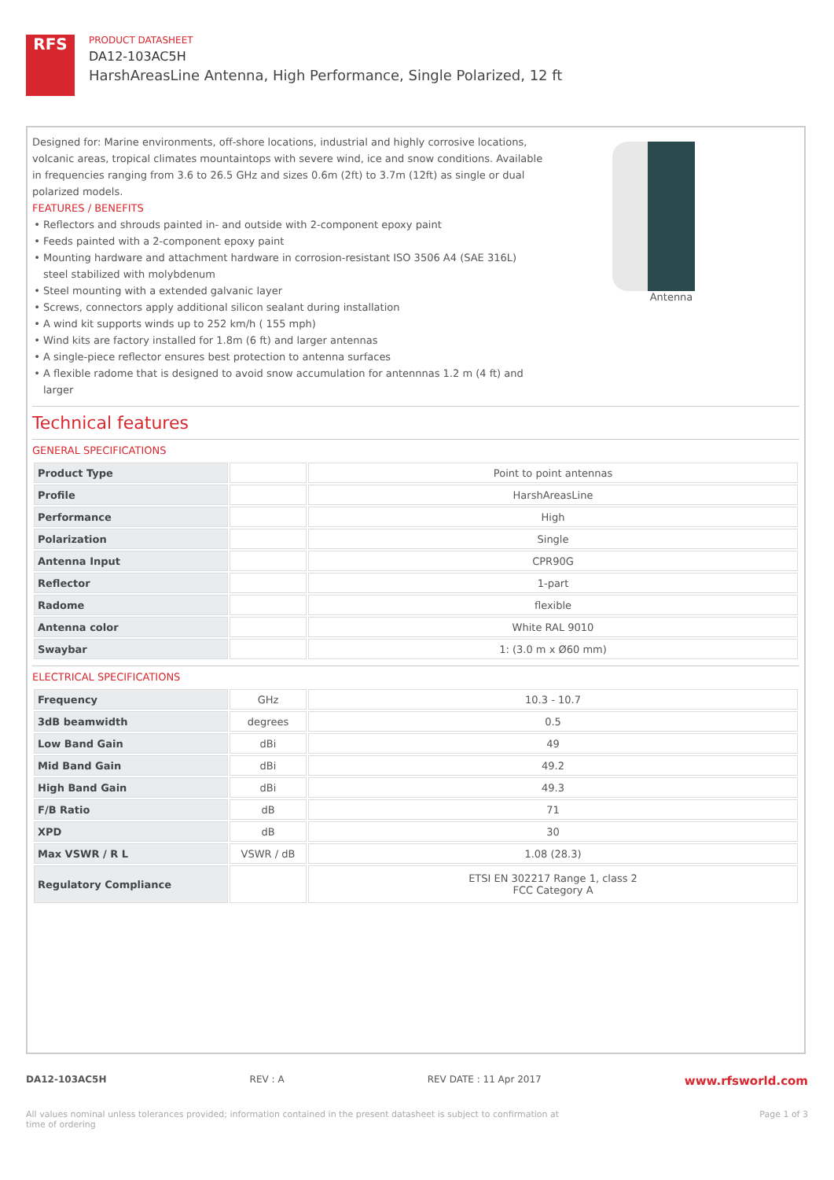RFS
PRODUCT DATASHEET
DA12-103AC5H
HarshAreasLine Antenna, High Performance, Single Polarized, 12 ft
Designed for: Marine environments, off-shore locations, industrial and highly corrosive locations, volcanic areas, tropical climates mountaintops with severe wind, ice and snow conditions. Available in frequencies ranging from 3.6 to 26.5 GHz and sizes 0.6m (2ft) to 3.7m (12ft) as single or dual polarized models.
FEATURES / BENEFITS
Reflectors and shrouds painted in- and outside with 2-component epoxy paint
Feeds painted with a 2-component epoxy paint
Mounting hardware and attachment hardware in corrosion-resistant ISO 3506 A4 (SAE 316L) steel stabilized with molybdenum
Steel mounting with a extended galvanic layer
Screws, connectors apply additional silicon sealant during installation
A wind kit supports winds up to 252 km/h ( 155 mph)
Wind kits are factory installed for 1.8m (6 ft) and larger antennas
A single-piece reflector ensures best protection to antenna surfaces
A flexible radome that is designed to avoid snow accumulation for antennnas 1.2 m (4 ft) and larger
Antenna
Technical features
GENERAL SPECIFICATIONS
| Product Type | | Point to point antennas |
| Profile | | HarshAreasLine |
| Performance | | High |
| Polarization | | Single |
| Antenna Input | | CPR90G |
| Reflector | | 1-part |
| Radome | | flexible |
| Antenna color | | White RAL 9010 |
| Swaybar | | 1: (3.0 m x Ø60 mm) |
ELECTRICAL SPECIFICATIONS
| Frequency | GHz | 10.3 - 10.7 |
| 3dB beamwidth | degrees | 0.5 |
| Low Band Gain | dBi | 49 |
| Mid Band Gain | dBi | 49.2 |
| High Band Gain | dBi | 49.3 |
| F/B Ratio | dB | 71 |
| XPD | dB | 30 |
| Max VSWR / R L | VSWR / dB | 1.08 (28.3) |
| Regulatory Compliance | | ETSI EN 302217 Range 1, class 2 FCC Category A |
DA12-103AC5H REV : A REV DATE : 11 Apr 2017 www.rfsworld.com
All values nominal unless tolerances provided; information contained in the present datasheet is subject to confirmation at
time of ordering Page 1 of 3